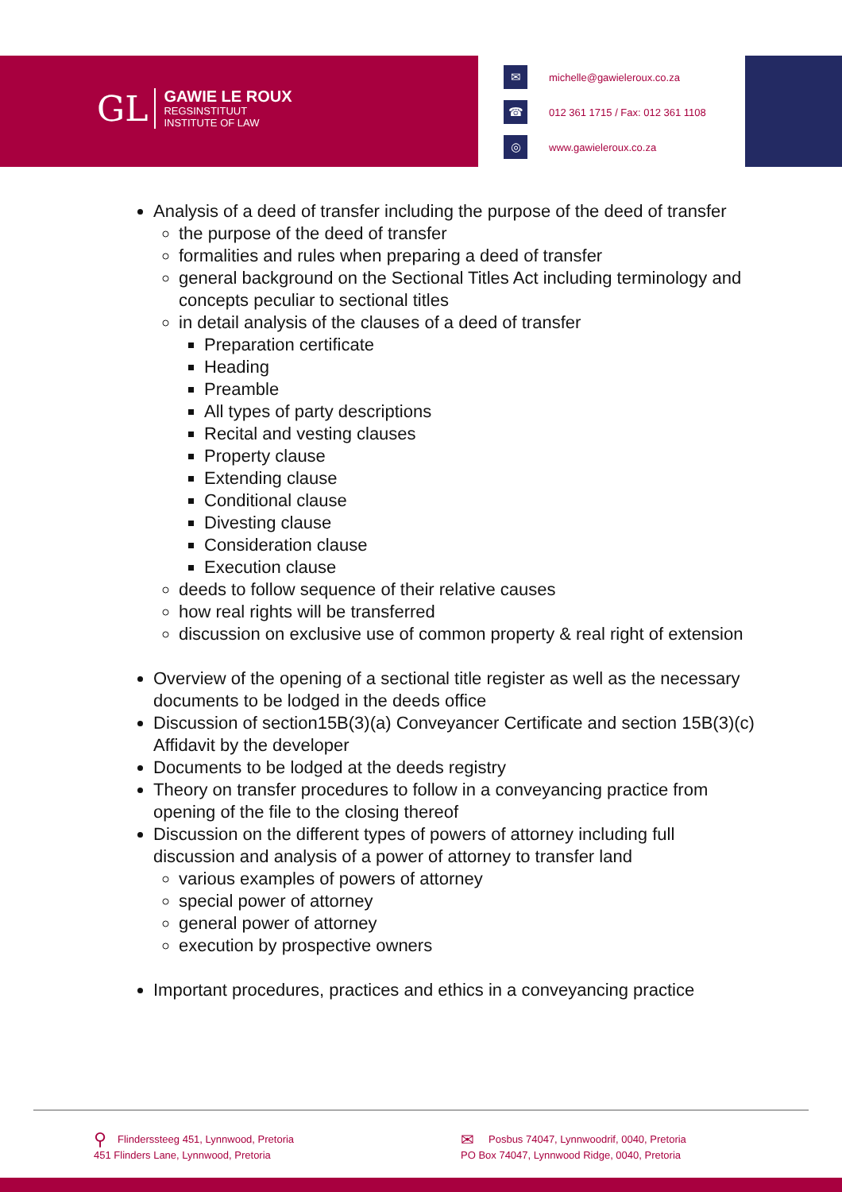GL
GAWIE LE ROUX
REGSINSTITUUT
INSTITUTE OF LAW
✉
michelle@gawieleroux.co.za
☎
012 361 1715 / Fax: 012 361 1108
◎
www.gawieleroux.co.za
Analysis of a deed of transfer including the purpose of the deed of transfer
the purpose of the deed of transfer
formalities and rules when preparing a deed of transfer
general background on the Sectional Titles Act including terminology and concepts peculiar to sectional titles
in detail analysis of the clauses of a deed of transfer
Preparation certificate
Heading
Preamble
All types of party descriptions
Recital and vesting clauses
Property clause
Extending clause
Conditional clause
Divesting clause
Consideration clause
Execution clause
deeds to follow sequence of their relative causes
how real rights will be transferred
discussion on exclusive use of common property & real right of extension
Overview of the opening of a sectional title register as well as the necessary documents to be lodged in the deeds office
Discussion of section15B(3)(a) Conveyancer Certificate and section 15B(3)(c) Affidavit by the developer
Documents to be lodged at the deeds registry
Theory on transfer procedures to follow in a conveyancing practice from opening of the file to the closing thereof
Discussion on the different types of powers of attorney including full discussion and analysis of a power of attorney to transfer land
various examples of powers of attorney
special power of attorney
general power of attorney
execution by prospective owners
Important procedures, practices and ethics in a conveyancing practice
⚲ Flinderssteeg 451, Lynnwood, Pretoria
451 Flinders Lane, Lynnwood, Pretoria
✉ Posbus 74047, Lynnwoodrif, 0040, Pretoria
PO Box 74047, Lynnwood Ridge, 0040, Pretoria